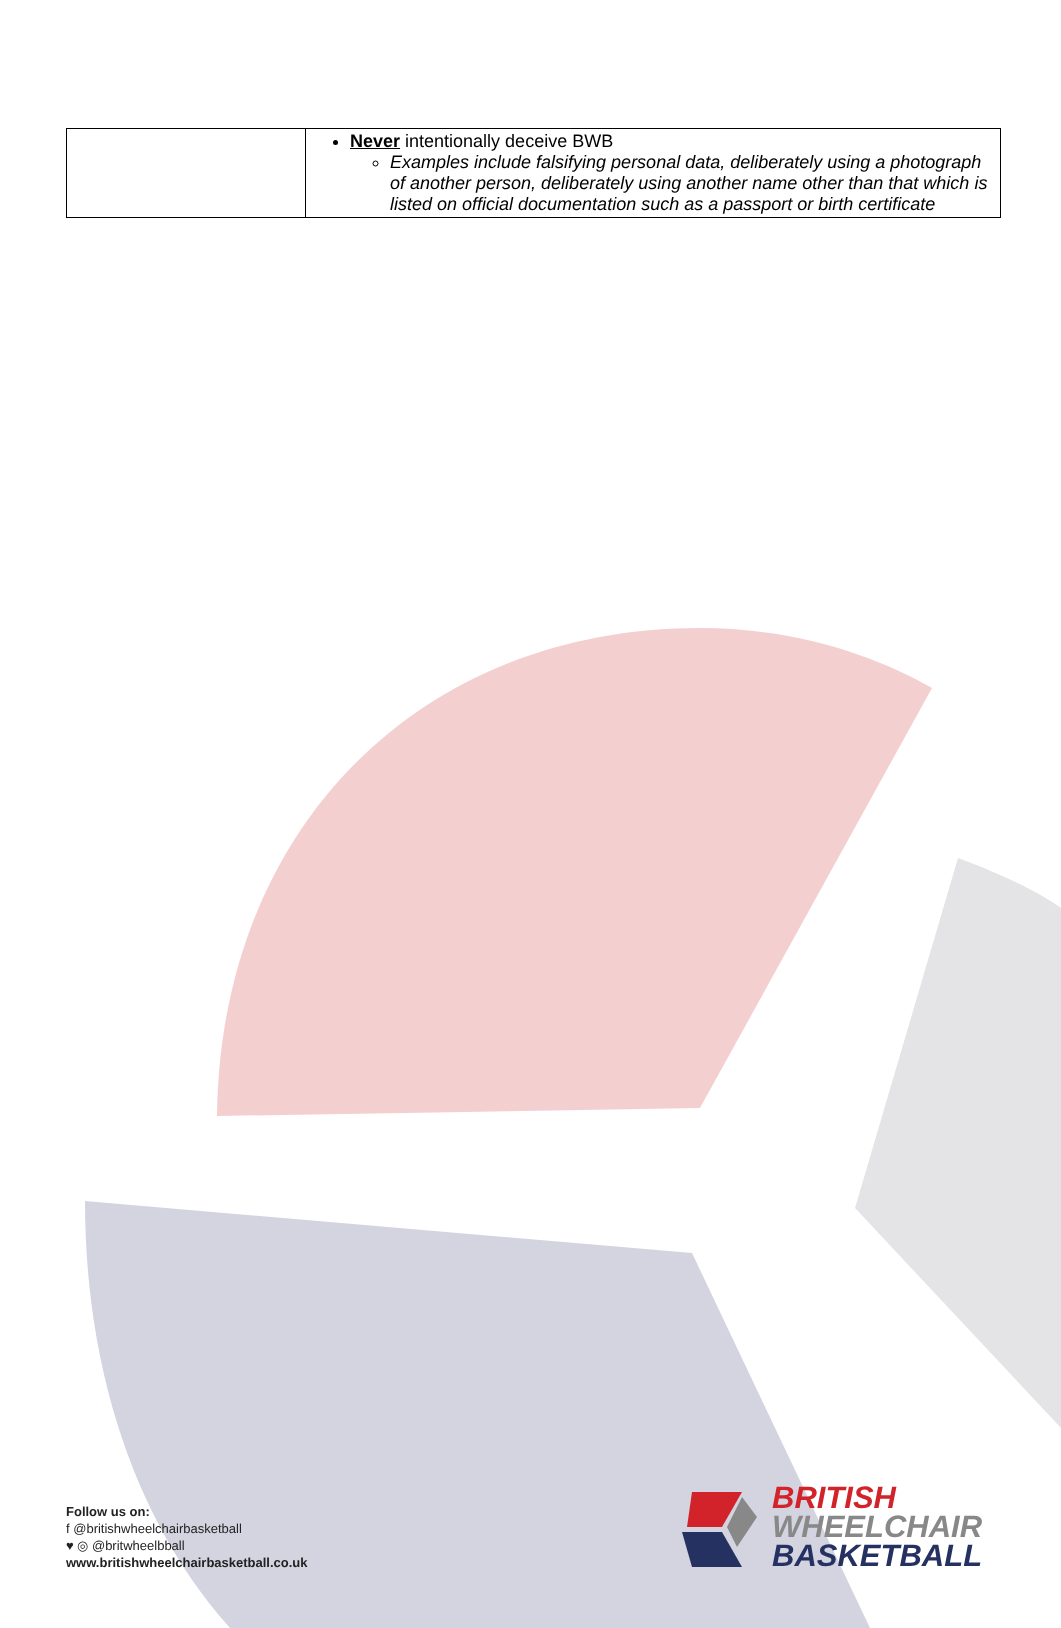| | Never intentionally deceive BWB Examples include falsifying personal data, deliberately using a photograph of another person, deliberately using another name other than that which is listed on official documentation such as a passport or birth certificate |
Follow us on:
f @britishwheelchairbasketball
♥ ◎ @britwheelbball
www.britishwheelchairbasketball.co.uk
BRITISH
WHEELCHAIR
BASKETBALL